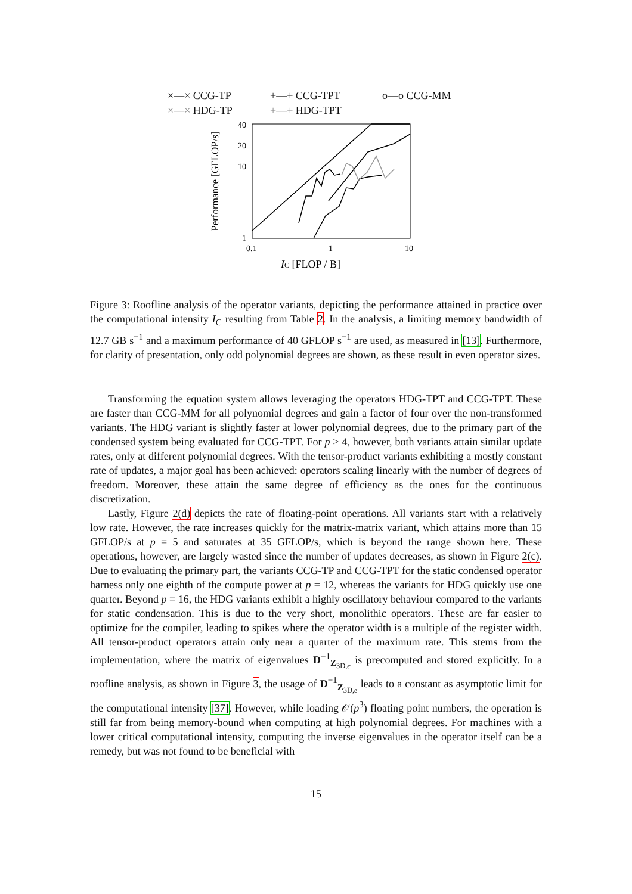×—× CCG-TP
+—+ CCG-TPT
o—o CCG-MM
×—× HDG-TP
+—+ HDG-TPT
Performance [GFLOP/s]
40
20
10
1
0.1
1
10
IC [FLOP / B]
Figure 3: Roofline analysis of the operator variants, depicting the performance attained in practice over the computational intensity I<sub>C</sub> resulting from Table 2. In the analysis, a limiting memory bandwidth of 12.7 GB s<sup>−1</sup> and a maximum performance of 40 GFLOP s<sup>−1</sup> are used, as measured in [13]. Furthermore, for clarity of presentation, only odd polynomial degrees are shown, as these result in even operator sizes.
Transforming the equation system allows leveraging the operators HDG-TPT and CCG-TPT. These are faster than CCG-MM for all polynomial degrees and gain a factor of four over the non-transformed variants. The HDG variant is slightly faster at lower polynomial degrees, due to the primary part of the condensed system being evaluated for CCG-TPT. For p > 4, however, both variants attain similar update rates, only at different polynomial degrees. With the tensor-product variants exhibiting a mostly constant rate of updates, a major goal has been achieved: operators scaling linearly with the number of degrees of freedom. Moreover, these attain the same degree of efficiency as the ones for the continuous discretization.
Lastly, Figure 2(d) depicts the rate of floating-point operations. All variants start with a relatively low rate. However, the rate increases quickly for the matrix-matrix variant, which attains more than 15 GFLOP/s at p = 5 and saturates at 35 GFLOP/s, which is beyond the range shown here. These operations, however, are largely wasted since the number of updates decreases, as shown in Figure 2(c). Due to evaluating the primary part, the variants CCG-TP and CCG-TPT for the static condensed operator harness only one eighth of the compute power at p = 12, whereas the variants for HDG quickly use one quarter. Beyond p = 16, the HDG variants exhibit a highly oscillatory behaviour compared to the variants for static condensation. This is due to the very short, monolithic operators. These are far easier to optimize for the compiler, leading to spikes where the operator width is a multiple of the register width. All tensor-product operators attain only near a quarter of the maximum rate. This stems from the implementation, where the matrix of eigenvalues D<sup>−1</sup><sub>Z<sub>3D,e</sub></sub> is precomputed and stored explicitly. In a roofline analysis, as shown in Figure 3, the usage of D<sup>−1</sup><sub>Z<sub>3D,e</sub></sub> leads to a constant as asymptotic limit for the computational intensity [37]. However, while loading 𝒪(p<sup>3</sup>) floating point numbers, the operation is still far from being memory-bound when computing at high polynomial degrees. For machines with a lower critical computational intensity, computing the inverse eigenvalues in the operator itself can be a remedy, but was not found to be beneficial with
15